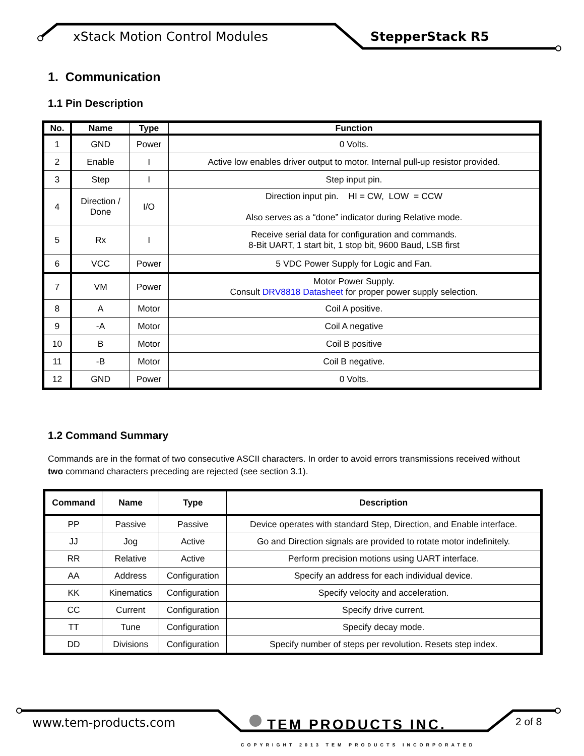xStack Motion Control Modules StepperStack R5
1. Communication
1.1 Pin Description
| No. | Name | Type | Function |
| --- | --- | --- | --- |
| 1 | GND | Power | 0 Volts. |
| 2 | Enable | I | Active low enables driver output to motor. Internal pull-up resistor provided. |
| 3 | Step | I | Step input pin. |
| 4 | Direction / Done | I/O | Direction input pin. HI = CW, LOW = CCW Also serves as a “done” indicator during Relative mode. |
| 5 | Rx | I | Receive serial data for configuration and commands. 8-Bit UART, 1 start bit, 1 stop bit, 9600 Baud, LSB first |
| 6 | VCC | Power | 5 VDC Power Supply for Logic and Fan. |
| 7 | VM | Power | Motor Power Supply. Consult DRV8818 Datasheet for proper power supply selection. |
| 8 | A | Motor | Coil A positive. |
| 9 | -A | Motor | Coil A negative |
| 10 | B | Motor | Coil B positive |
| 11 | -B | Motor | Coil B negative. |
| 12 | GND | Power | 0 Volts. |
1.2 Command Summary
Commands are in the format of two consecutive ASCII characters. In order to avoid errors transmissions received without two command characters preceding are rejected (see section 3.1).
| Command | Name | Type | Description |
| --- | --- | --- | --- |
| PP | Passive | Passive | Device operates with standard Step, Direction, and Enable interface. |
| JJ | Jog | Active | Go and Direction signals are provided to rotate motor indefinitely. |
| RR | Relative | Active | Perform precision motions using UART interface. |
| AA | Address | Configuration | Specify an address for each individual device. |
| KK | Kinematics | Configuration | Specify velocity and acceleration. |
| CC | Current | Configuration | Specify drive current. |
| TT | Tune | Configuration | Specify decay mode. |
| DD | Divisions | Configuration | Specify number of steps per revolution. Resets step index. |
www.tem-products.com TEM PRODUCTS INC. 2 of 8
COPYRIGHT 2013 TEM PRODUCTS INCORPORATED